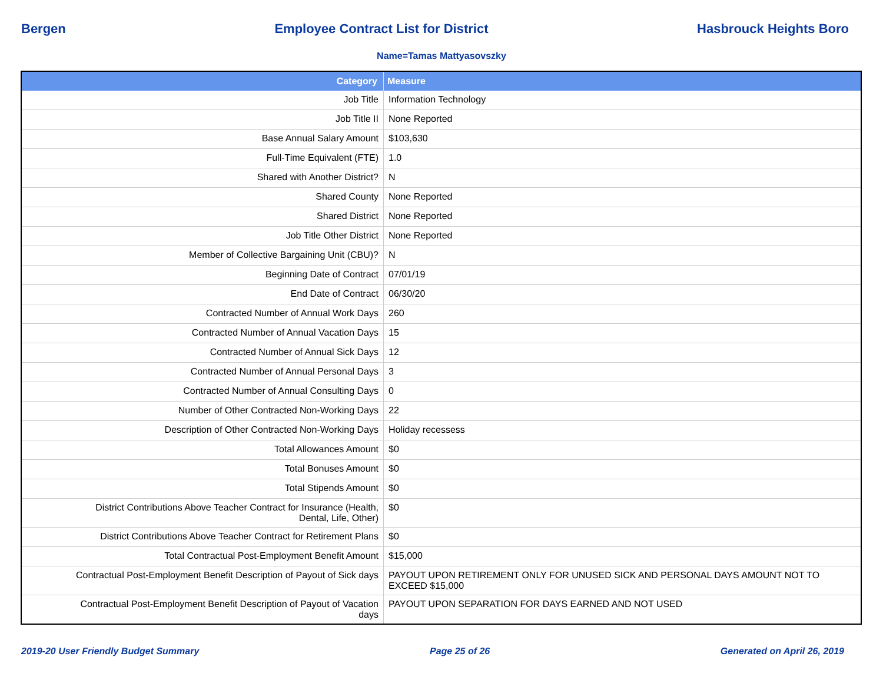Bergen Employee Contract List for District Hasbrouck Heights Boro
Name=Tamas Mattyasovszky
| Category | Measure |
| --- | --- |
| Job Title | Information Technology |
| Job Title II | None Reported |
| Base Annual Salary Amount | $103,630 |
| Full-Time Equivalent (FTE) | 1.0 |
| Shared with Another District? | N |
| Shared County | None Reported |
| Shared District | None Reported |
| Job Title Other District | None Reported |
| Member of Collective Bargaining Unit (CBU)? | N |
| Beginning Date of Contract | 07/01/19 |
| End Date of Contract | 06/30/20 |
| Contracted Number of Annual Work Days | 260 |
| Contracted Number of Annual Vacation Days | 15 |
| Contracted Number of Annual Sick Days | 12 |
| Contracted Number of Annual Personal Days | 3 |
| Contracted Number of Annual Consulting Days | 0 |
| Number of Other Contracted Non-Working Days | 22 |
| Description of Other Contracted Non-Working Days | Holiday recessess |
| Total Allowances Amount | $0 |
| Total Bonuses Amount | $0 |
| Total Stipends Amount | $0 |
| District Contributions Above Teacher Contract for Insurance (Health, Dental, Life, Other) | $0 |
| District Contributions Above Teacher Contract for Retirement Plans | $0 |
| Total Contractual Post-Employment Benefit Amount | $15,000 |
| Contractual Post-Employment Benefit Description of Payout of Sick days | PAYOUT UPON RETIREMENT ONLY FOR UNUSED SICK AND PERSONAL DAYS AMOUNT NOT TO EXCEED $15,000 |
| Contractual Post-Employment Benefit Description of Payout of Vacation days | PAYOUT UPON SEPARATION FOR DAYS EARNED AND NOT USED |
2019-20 User Friendly Budget Summary Page 25 of 26 Generated on April 26, 2019